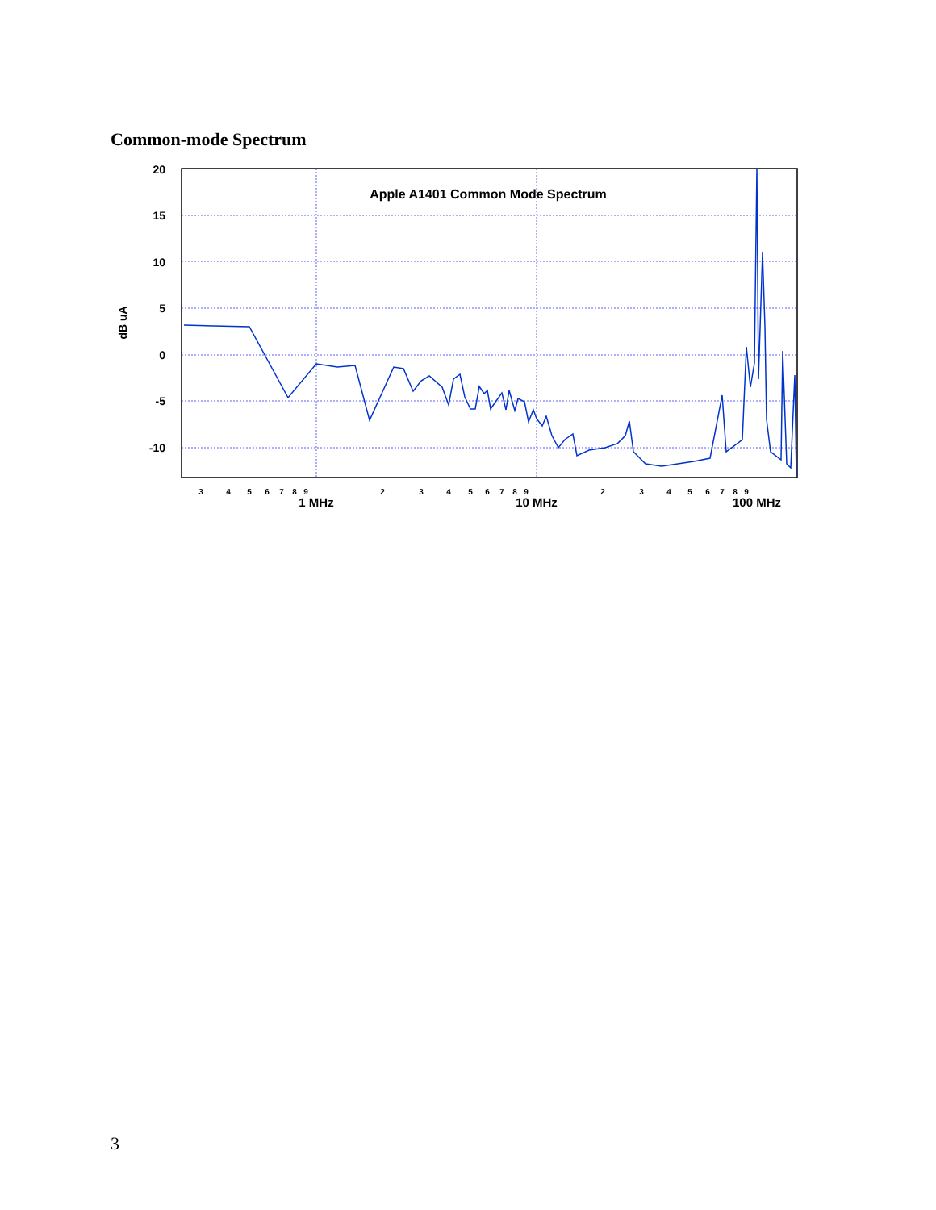Common-mode Spectrum
20
15
10
5
0
-5
-10
dB uA
Apple A1401 Common Mode Spectrum
3
4
5
6
7
8
9
2
3
4
5
6
7
8
9
2
3
4
5
6
7
8
9
1 MHz
10 MHz
100 MHz
3